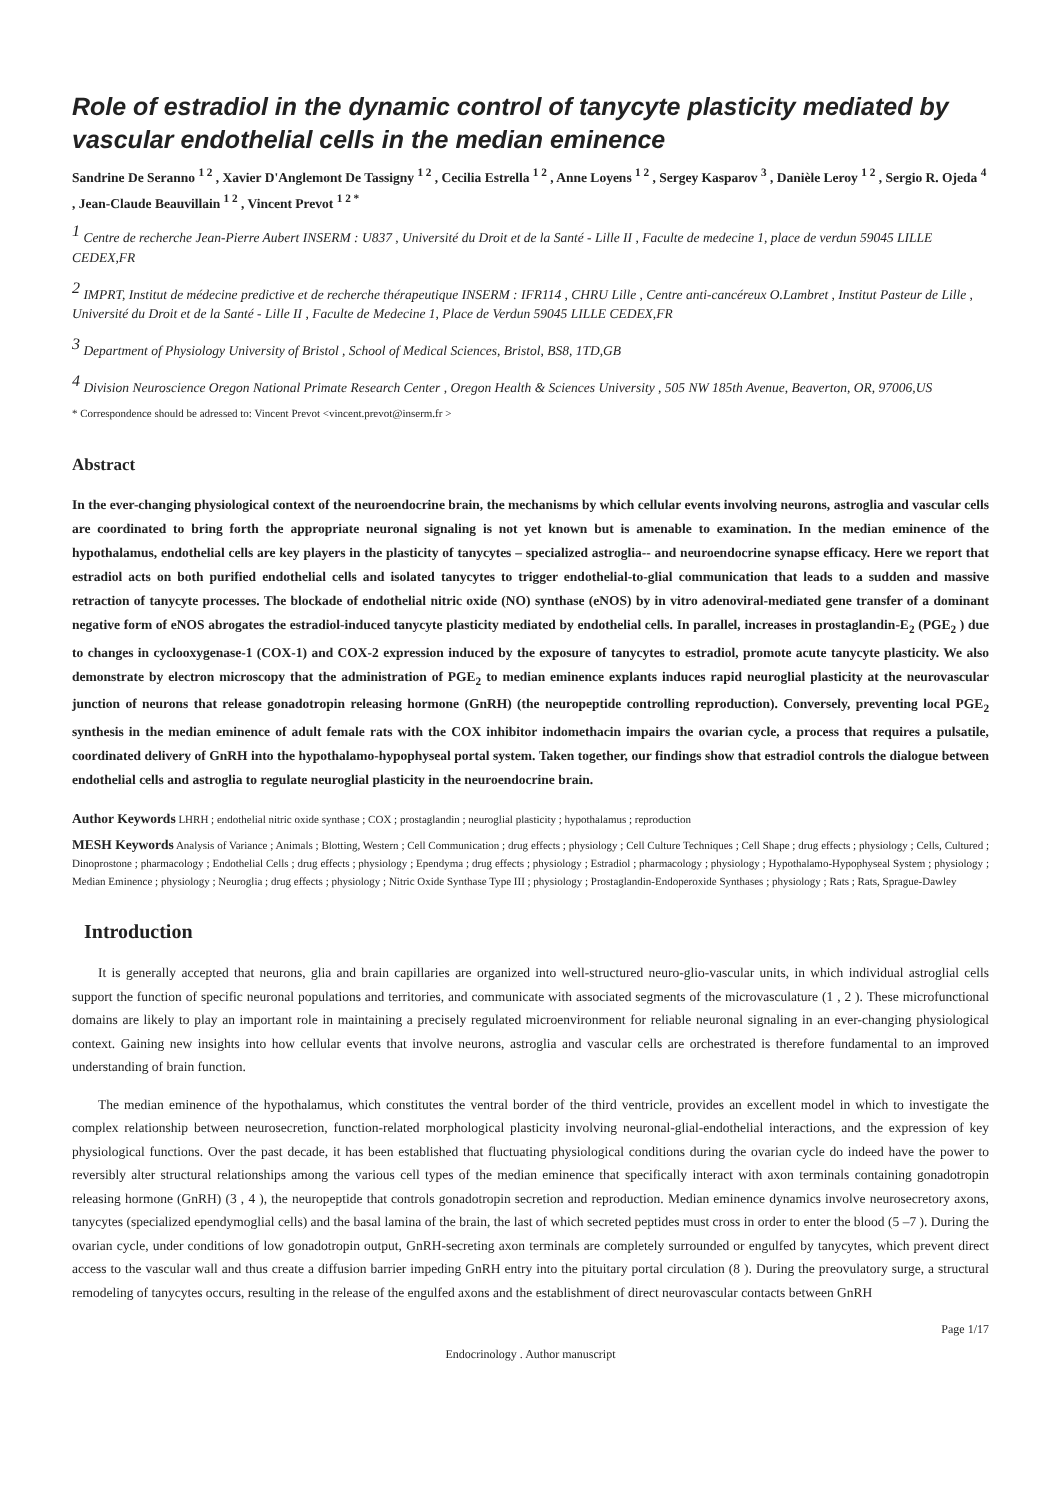Role of estradiol in the dynamic control of tanycyte plasticity mediated by vascular endothelial cells in the median eminence
Sandrine De Seranno <sup>1 2</sup> , Xavier D'Anglemont De Tassigny <sup>1 2</sup> , Cecilia Estrella <sup>1 2</sup> , Anne Loyens <sup>1 2</sup> , Sergey Kasparov <sup>3</sup> , Danièle Leroy <sup>1 2</sup> , Sergio R. Ojeda <sup>4</sup> , Jean-Claude Beauvillain <sup>1 2</sup> , Vincent Prevot <sup>1 2 *</sup>
<sup>1</sup> Centre de recherche Jean-Pierre Aubert INSERM : U837 , Université du Droit et de la Santé - Lille II , Faculte de medecine 1, place de verdun 59045 LILLE CEDEX,FR
<sup>2</sup> IMPRT, Institut de médecine predictive et de recherche thérapeutique INSERM : IFR114 , CHRU Lille , Centre anti-cancéreux O.Lambret , Institut Pasteur de Lille , Université du Droit et de la Santé - Lille II , Faculte de Medecine 1, Place de Verdun 59045 LILLE CEDEX,FR
<sup>3</sup> Department of Physiology University of Bristol , School of Medical Sciences, Bristol, BS8, 1TD,GB
<sup>4</sup> Division Neuroscience Oregon National Primate Research Center , Oregon Health & Sciences University , 505 NW 185th Avenue, Beaverton, OR, 97006,US
* Correspondence should be adressed to: Vincent Prevot <vincent.prevot@inserm.fr >
Abstract
In the ever-changing physiological context of the neuroendocrine brain, the mechanisms by which cellular events involving neurons, astroglia and vascular cells are coordinated to bring forth the appropriate neuronal signaling is not yet known but is amenable to examination. In the median eminence of the hypothalamus, endothelial cells are key players in the plasticity of tanycytes – specialized astroglia-- and neuroendocrine synapse efficacy. Here we report that estradiol acts on both purified endothelial cells and isolated tanycytes to trigger endothelial-to-glial communication that leads to a sudden and massive retraction of tanycyte processes. The blockade of endothelial nitric oxide (NO) synthase (eNOS) by in vitro adenoviral-mediated gene transfer of a dominant negative form of eNOS abrogates the estradiol-induced tanycyte plasticity mediated by endothelial cells. In parallel, increases in prostaglandin-E<sub>2</sub> (PGE<sub>2</sub> ) due to changes in cyclooxygenase-1 (COX-1) and COX-2 expression induced by the exposure of tanycytes to estradiol, promote acute tanycyte plasticity. We also demonstrate by electron microscopy that the administration of PGE<sub>2</sub> to median eminence explants induces rapid neuroglial plasticity at the neurovascular junction of neurons that release gonadotropin releasing hormone (GnRH) (the neuropeptide controlling reproduction). Conversely, preventing local PGE<sub>2</sub> synthesis in the median eminence of adult female rats with the COX inhibitor indomethacin impairs the ovarian cycle, a process that requires a pulsatile, coordinated delivery of GnRH into the hypothalamo-hypophyseal portal system. Taken together, our findings show that estradiol controls the dialogue between endothelial cells and astroglia to regulate neuroglial plasticity in the neuroendocrine brain.
Author Keywords LHRH ; endothelial nitric oxide synthase ; COX ; prostaglandin ; neuroglial plasticity ; hypothalamus ; reproduction
MESH Keywords Analysis of Variance ; Animals ; Blotting, Western ; Cell Communication ; drug effects ; physiology ; Cell Culture Techniques ; Cell Shape ; drug effects ; physiology ; Cells, Cultured ; Dinoprostone ; pharmacology ; Endothelial Cells ; drug effects ; physiology ; Ependyma ; drug effects ; physiology ; Estradiol ; pharmacology ; physiology ; Hypothalamo-Hypophyseal System ; physiology ; Median Eminence ; physiology ; Neuroglia ; drug effects ; physiology ; Nitric Oxide Synthase Type III ; physiology ; Prostaglandin-Endoperoxide Synthases ; physiology ; Rats ; Rats, Sprague-Dawley
Introduction
It is generally accepted that neurons, glia and brain capillaries are organized into well-structured neuro-glio-vascular units, in which individual astroglial cells support the function of specific neuronal populations and territories, and communicate with associated segments of the microvasculature (1 , 2 ). These microfunctional domains are likely to play an important role in maintaining a precisely regulated microenvironment for reliable neuronal signaling in an ever-changing physiological context. Gaining new insights into how cellular events that involve neurons, astroglia and vascular cells are orchestrated is therefore fundamental to an improved understanding of brain function.
The median eminence of the hypothalamus, which constitutes the ventral border of the third ventricle, provides an excellent model in which to investigate the complex relationship between neurosecretion, function-related morphological plasticity involving neuronal-glial-endothelial interactions, and the expression of key physiological functions. Over the past decade, it has been established that fluctuating physiological conditions during the ovarian cycle do indeed have the power to reversibly alter structural relationships among the various cell types of the median eminence that specifically interact with axon terminals containing gonadotropin releasing hormone (GnRH) (3 , 4 ), the neuropeptide that controls gonadotropin secretion and reproduction. Median eminence dynamics involve neurosecretory axons, tanycytes (specialized ependymoglial cells) and the basal lamina of the brain, the last of which secreted peptides must cross in order to enter the blood (5 –7 ). During the ovarian cycle, under conditions of low gonadotropin output, GnRH-secreting axon terminals are completely surrounded or engulfed by tanycytes, which prevent direct access to the vascular wall and thus create a diffusion barrier impeding GnRH entry into the pituitary portal circulation (8 ). During the preovulatory surge, a structural remodeling of tanycytes occurs, resulting in the release of the engulfed axons and the establishment of direct neurovascular contacts between GnRH
Page 1/17
Endocrinology . Author manuscript